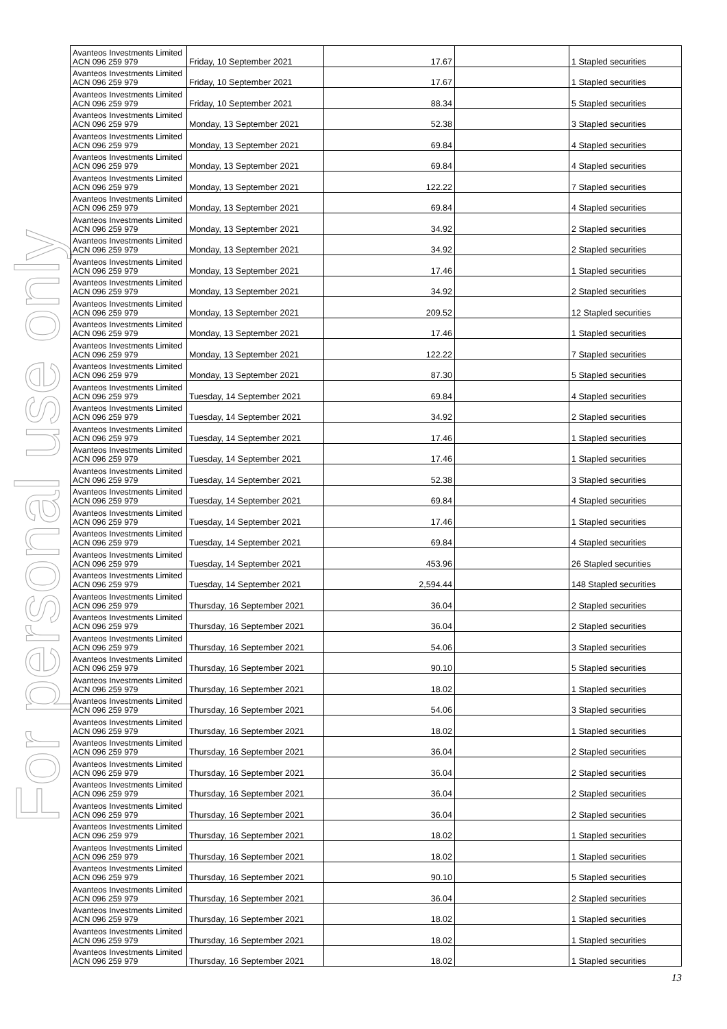For personal use only
| Avanteos Investments Limited ACN 096 259 979 | Friday, 10 September 2021 | 17.67 | | 1 Stapled securities |
| Avanteos Investments Limited ACN 096 259 979 | Friday, 10 September 2021 | 17.67 | | 1 Stapled securities |
| Avanteos Investments Limited ACN 096 259 979 | Friday, 10 September 2021 | 88.34 | | 5 Stapled securities |
| Avanteos Investments Limited ACN 096 259 979 | Monday, 13 September 2021 | 52.38 | | 3 Stapled securities |
| Avanteos Investments Limited ACN 096 259 979 | Monday, 13 September 2021 | 69.84 | | 4 Stapled securities |
| Avanteos Investments Limited ACN 096 259 979 | Monday, 13 September 2021 | 69.84 | | 4 Stapled securities |
| Avanteos Investments Limited ACN 096 259 979 | Monday, 13 September 2021 | 122.22 | | 7 Stapled securities |
| Avanteos Investments Limited ACN 096 259 979 | Monday, 13 September 2021 | 69.84 | | 4 Stapled securities |
| Avanteos Investments Limited ACN 096 259 979 | Monday, 13 September 2021 | 34.92 | | 2 Stapled securities |
| Avanteos Investments Limited ACN 096 259 979 | Monday, 13 September 2021 | 34.92 | | 2 Stapled securities |
| Avanteos Investments Limited ACN 096 259 979 | Monday, 13 September 2021 | 17.46 | | 1 Stapled securities |
| Avanteos Investments Limited ACN 096 259 979 | Monday, 13 September 2021 | 34.92 | | 2 Stapled securities |
| Avanteos Investments Limited ACN 096 259 979 | Monday, 13 September 2021 | 209.52 | | 12 Stapled securities |
| Avanteos Investments Limited ACN 096 259 979 | Monday, 13 September 2021 | 17.46 | | 1 Stapled securities |
| Avanteos Investments Limited ACN 096 259 979 | Monday, 13 September 2021 | 122.22 | | 7 Stapled securities |
| Avanteos Investments Limited ACN 096 259 979 | Monday, 13 September 2021 | 87.30 | | 5 Stapled securities |
| Avanteos Investments Limited ACN 096 259 979 | Tuesday, 14 September 2021 | 69.84 | | 4 Stapled securities |
| Avanteos Investments Limited ACN 096 259 979 | Tuesday, 14 September 2021 | 34.92 | | 2 Stapled securities |
| Avanteos Investments Limited ACN 096 259 979 | Tuesday, 14 September 2021 | 17.46 | | 1 Stapled securities |
| Avanteos Investments Limited ACN 096 259 979 | Tuesday, 14 September 2021 | 17.46 | | 1 Stapled securities |
| Avanteos Investments Limited ACN 096 259 979 | Tuesday, 14 September 2021 | 52.38 | | 3 Stapled securities |
| Avanteos Investments Limited ACN 096 259 979 | Tuesday, 14 September 2021 | 69.84 | | 4 Stapled securities |
| Avanteos Investments Limited ACN 096 259 979 | Tuesday, 14 September 2021 | 17.46 | | 1 Stapled securities |
| Avanteos Investments Limited ACN 096 259 979 | Tuesday, 14 September 2021 | 69.84 | | 4 Stapled securities |
| Avanteos Investments Limited ACN 096 259 979 | Tuesday, 14 September 2021 | 453.96 | | 26 Stapled securities |
| Avanteos Investments Limited ACN 096 259 979 | Tuesday, 14 September 2021 | 2,594.44 | | 148 Stapled securities |
| Avanteos Investments Limited ACN 096 259 979 | Thursday, 16 September 2021 | 36.04 | | 2 Stapled securities |
| Avanteos Investments Limited ACN 096 259 979 | Thursday, 16 September 2021 | 36.04 | | 2 Stapled securities |
| Avanteos Investments Limited ACN 096 259 979 | Thursday, 16 September 2021 | 54.06 | | 3 Stapled securities |
| Avanteos Investments Limited ACN 096 259 979 | Thursday, 16 September 2021 | 90.10 | | 5 Stapled securities |
| Avanteos Investments Limited ACN 096 259 979 | Thursday, 16 September 2021 | 18.02 | | 1 Stapled securities |
| Avanteos Investments Limited ACN 096 259 979 | Thursday, 16 September 2021 | 54.06 | | 3 Stapled securities |
| Avanteos Investments Limited ACN 096 259 979 | Thursday, 16 September 2021 | 18.02 | | 1 Stapled securities |
| Avanteos Investments Limited ACN 096 259 979 | Thursday, 16 September 2021 | 36.04 | | 2 Stapled securities |
| Avanteos Investments Limited ACN 096 259 979 | Thursday, 16 September 2021 | 36.04 | | 2 Stapled securities |
| Avanteos Investments Limited ACN 096 259 979 | Thursday, 16 September 2021 | 36.04 | | 2 Stapled securities |
| Avanteos Investments Limited ACN 096 259 979 | Thursday, 16 September 2021 | 36.04 | | 2 Stapled securities |
| Avanteos Investments Limited ACN 096 259 979 | Thursday, 16 September 2021 | 18.02 | | 1 Stapled securities |
| Avanteos Investments Limited ACN 096 259 979 | Thursday, 16 September 2021 | 18.02 | | 1 Stapled securities |
| Avanteos Investments Limited ACN 096 259 979 | Thursday, 16 September 2021 | 90.10 | | 5 Stapled securities |
| Avanteos Investments Limited ACN 096 259 979 | Thursday, 16 September 2021 | 36.04 | | 2 Stapled securities |
| Avanteos Investments Limited ACN 096 259 979 | Thursday, 16 September 2021 | 18.02 | | 1 Stapled securities |
| Avanteos Investments Limited ACN 096 259 979 | Thursday, 16 September 2021 | 18.02 | | 1 Stapled securities |
| Avanteos Investments Limited ACN 096 259 979 | Thursday, 16 September 2021 | 18.02 | | 1 Stapled securities |
13